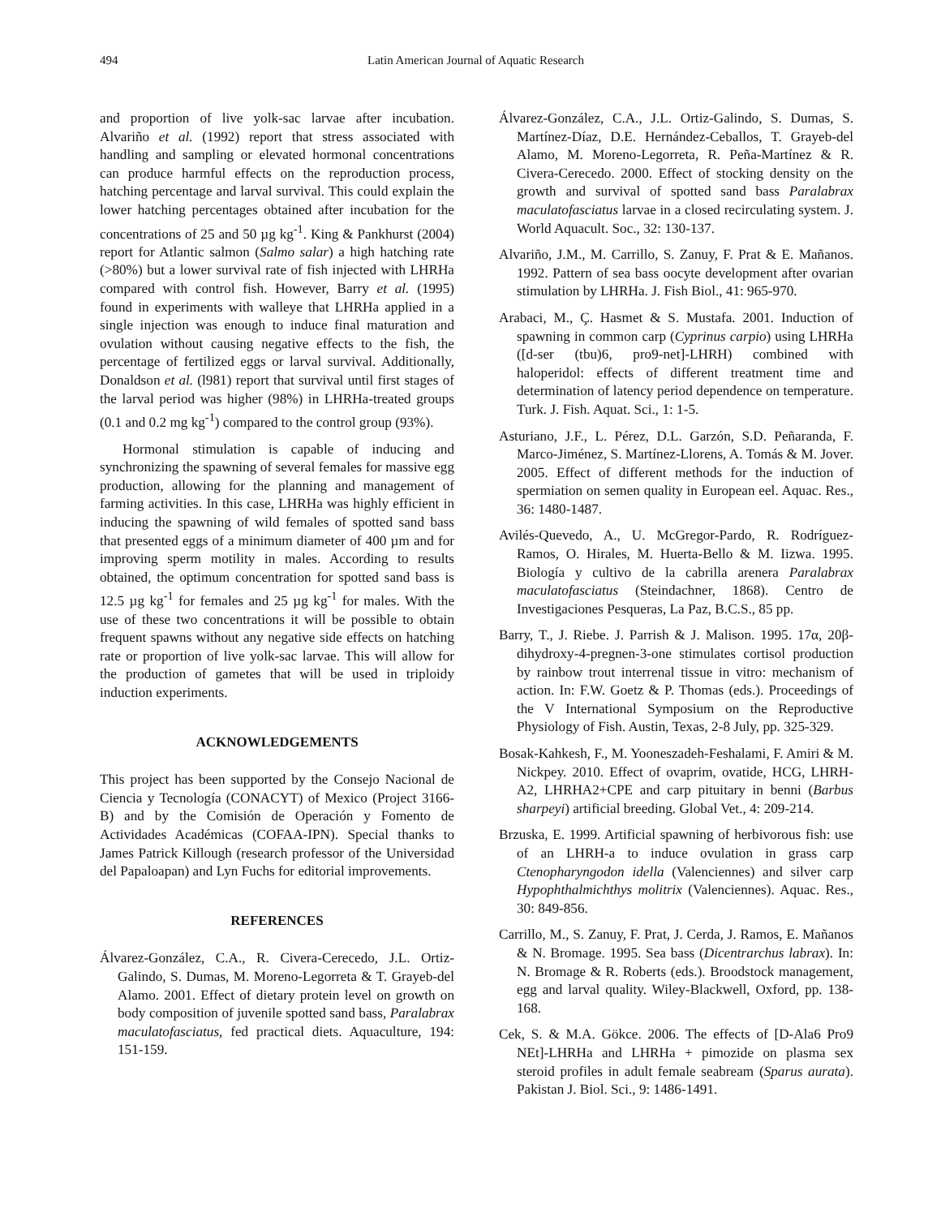494 Latin American Journal of Aquatic Research
and proportion of live yolk-sac larvae after incubation. Alvariño et al. (1992) report that stress associated with handling and sampling or elevated hormonal concentrations can produce harmful effects on the reproduction process, hatching percentage and larval survival. This could explain the lower hatching percentages obtained after incubation for the concentrations of 25 and 50 µg kg<sup>-1</sup>. King & Pankhurst (2004) report for Atlantic salmon (Salmo salar) a high hatching rate (>80%) but a lower survival rate of fish injected with LHRHa compared with control fish. However, Barry et al. (1995) found in experiments with walleye that LHRHa applied in a single injection was enough to induce final maturation and ovulation without causing negative effects to the fish, the percentage of fertilized eggs or larval survival. Additionally, Donaldson et al. (l981) report that survival until first stages of the larval period was higher (98%) in LHRHa-treated groups (0.1 and 0.2 mg kg<sup>-1</sup>) compared to the control group (93%).
Hormonal stimulation is capable of inducing and synchronizing the spawning of several females for massive egg production, allowing for the planning and management of farming activities. In this case, LHRHa was highly efficient in inducing the spawning of wild females of spotted sand bass that presented eggs of a minimum diameter of 400 µm and for improving sperm motility in males. According to results obtained, the optimum concentration for spotted sand bass is 12.5 µg kg<sup>-1</sup> for females and 25 µg kg<sup>-1</sup> for males. With the use of these two concentrations it will be possible to obtain frequent spawns without any negative side effects on hatching rate or proportion of live yolk-sac larvae. This will allow for the production of gametes that will be used in triploidy induction experiments.
ACKNOWLEDGEMENTS
This project has been supported by the Consejo Nacional de Ciencia y Tecnología (CONACYT) of Mexico (Project 3166-B) and by the Comisión de Operación y Fomento de Actividades Académicas (COFAA-IPN). Special thanks to James Patrick Killough (research professor of the Universidad del Papaloapan) and Lyn Fuchs for editorial improvements.
REFERENCES
Álvarez-González, C.A., R. Civera-Cerecedo, J.L. Ortiz-Galindo, S. Dumas, M. Moreno-Legorreta & T. Grayeb-del Alamo. 2001. Effect of dietary protein level on growth on body composition of juvenile spotted sand bass, Paralabrax maculatofasciatus, fed practical diets. Aquaculture, 194: 151-159.
Álvarez-González, C.A., J.L. Ortiz-Galindo, S. Dumas, S. Martínez-Díaz, D.E. Hernández-Ceballos, T. Grayeb-del Alamo, M. Moreno-Legorreta, R. Peña-Martínez & R. Civera-Cerecedo. 2000. Effect of stocking density on the growth and survival of spotted sand bass Paralabrax maculatofasciatus larvae in a closed recirculating system. J. World Aquacult. Soc., 32: 130-137.
Alvariño, J.M., M. Carrillo, S. Zanuy, F. Prat & E. Mañanos. 1992. Pattern of sea bass oocyte development after ovarian stimulation by LHRHa. J. Fish Biol., 41: 965-970.
Arabaci, M., Ç. Hasmet & S. Mustafa. 2001. Induction of spawning in common carp (Cyprinus carpio) using LHRHa ([d-ser (tbu)6, pro9-net]-LHRH) combined with haloperidol: effects of different treatment time and determination of latency period dependence on temperature. Turk. J. Fish. Aquat. Sci., 1: 1-5.
Asturiano, J.F., L. Pérez, D.L. Garzón, S.D. Peñaranda, F. Marco-Jiménez, S. Martínez-Llorens, A. Tomás & M. Jover. 2005. Effect of different methods for the induction of spermiation on semen quality in European eel. Aquac. Res., 36: 1480-1487.
Avilés-Quevedo, A., U. McGregor-Pardo, R. Rodríguez-Ramos, O. Hirales, M. Huerta-Bello & M. Iizwa. 1995. Biología y cultivo de la cabrilla arenera Paralabrax maculatofasciatus (Steindachner, 1868). Centro de Investigaciones Pesqueras, La Paz, B.C.S., 85 pp.
Barry, T., J. Riebe. J. Parrish & J. Malison. 1995. 17α, 20β-dihydroxy-4-pregnen-3-one stimulates cortisol production by rainbow trout interrenal tissue in vitro: mechanism of action. In: F.W. Goetz & P. Thomas (eds.). Proceedings of the V International Symposium on the Reproductive Physiology of Fish. Austin, Texas, 2-8 July, pp. 325-329.
Bosak-Kahkesh, F., M. Yooneszadeh-Feshalami, F. Amiri & M. Nickpey. 2010. Effect of ovaprim, ovatide, HCG, LHRH-A2, LHRHA2+CPE and carp pituitary in benni (Barbus sharpeyi) artificial breeding. Global Vet., 4: 209-214.
Brzuska, E. 1999. Artificial spawning of herbivorous fish: use of an LHRH-a to induce ovulation in grass carp Ctenopharyngodon idella (Valenciennes) and silver carp Hypophthalmichthys molitrix (Valenciennes). Aquac. Res., 30: 849-856.
Carrillo, M., S. Zanuy, F. Prat, J. Cerda, J. Ramos, E. Mañanos & N. Bromage. 1995. Sea bass (Dicentrarchus labrax). In: N. Bromage & R. Roberts (eds.). Broodstock management, egg and larval quality. Wiley-Blackwell, Oxford, pp. 138-168.
Cek, S. & M.A. Gökce. 2006. The effects of [D-Ala6 Pro9 NEt]-LHRHa and LHRHa + pimozide on plasma sex steroid profiles in adult female seabream (Sparus aurata). Pakistan J. Biol. Sci., 9: 1486-1491.